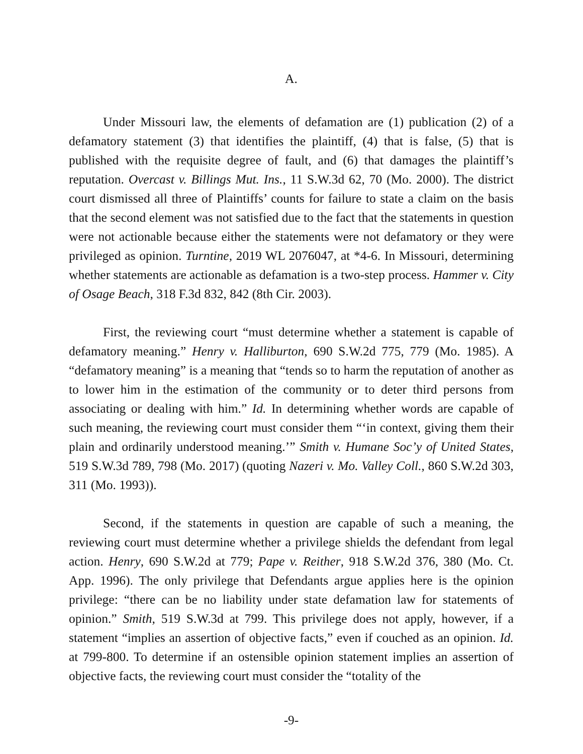A.
Under Missouri law, the elements of defamation are (1) publication (2) of a defamatory statement (3) that identifies the plaintiff, (4) that is false, (5) that is published with the requisite degree of fault, and (6) that damages the plaintiff’s reputation. Overcast v. Billings Mut. Ins., 11 S.W.3d 62, 70 (Mo. 2000). The district court dismissed all three of Plaintiffs’ counts for failure to state a claim on the basis that the second element was not satisfied due to the fact that the statements in question were not actionable because either the statements were not defamatory or they were privileged as opinion. Turntine, 2019 WL 2076047, at *4-6. In Missouri, determining whether statements are actionable as defamation is a two-step process. Hammer v. City of Osage Beach, 318 F.3d 832, 842 (8th Cir. 2003).
First, the reviewing court “must determine whether a statement is capable of defamatory meaning.” Henry v. Halliburton, 690 S.W.2d 775, 779 (Mo. 1985). A “defamatory meaning” is a meaning that “tends so to harm the reputation of another as to lower him in the estimation of the community or to deter third persons from associating or dealing with him.” Id. In determining whether words are capable of such meaning, the reviewing court must consider them “‘in context, giving them their plain and ordinarily understood meaning.’” Smith v. Humane Soc’y of United States, 519 S.W.3d 789, 798 (Mo. 2017) (quoting Nazeri v. Mo. Valley Coll., 860 S.W.2d 303, 311 (Mo. 1993)).
Second, if the statements in question are capable of such a meaning, the reviewing court must determine whether a privilege shields the defendant from legal action. Henry, 690 S.W.2d at 779; Pape v. Reither, 918 S.W.2d 376, 380 (Mo. Ct. App. 1996). The only privilege that Defendants argue applies here is the opinion privilege: “there can be no liability under state defamation law for statements of opinion.” Smith, 519 S.W.3d at 799. This privilege does not apply, however, if a statement “implies an assertion of objective facts,” even if couched as an opinion. Id. at 799-800. To determine if an ostensible opinion statement implies an assertion of objective facts, the reviewing court must consider the “totality of the
-9-